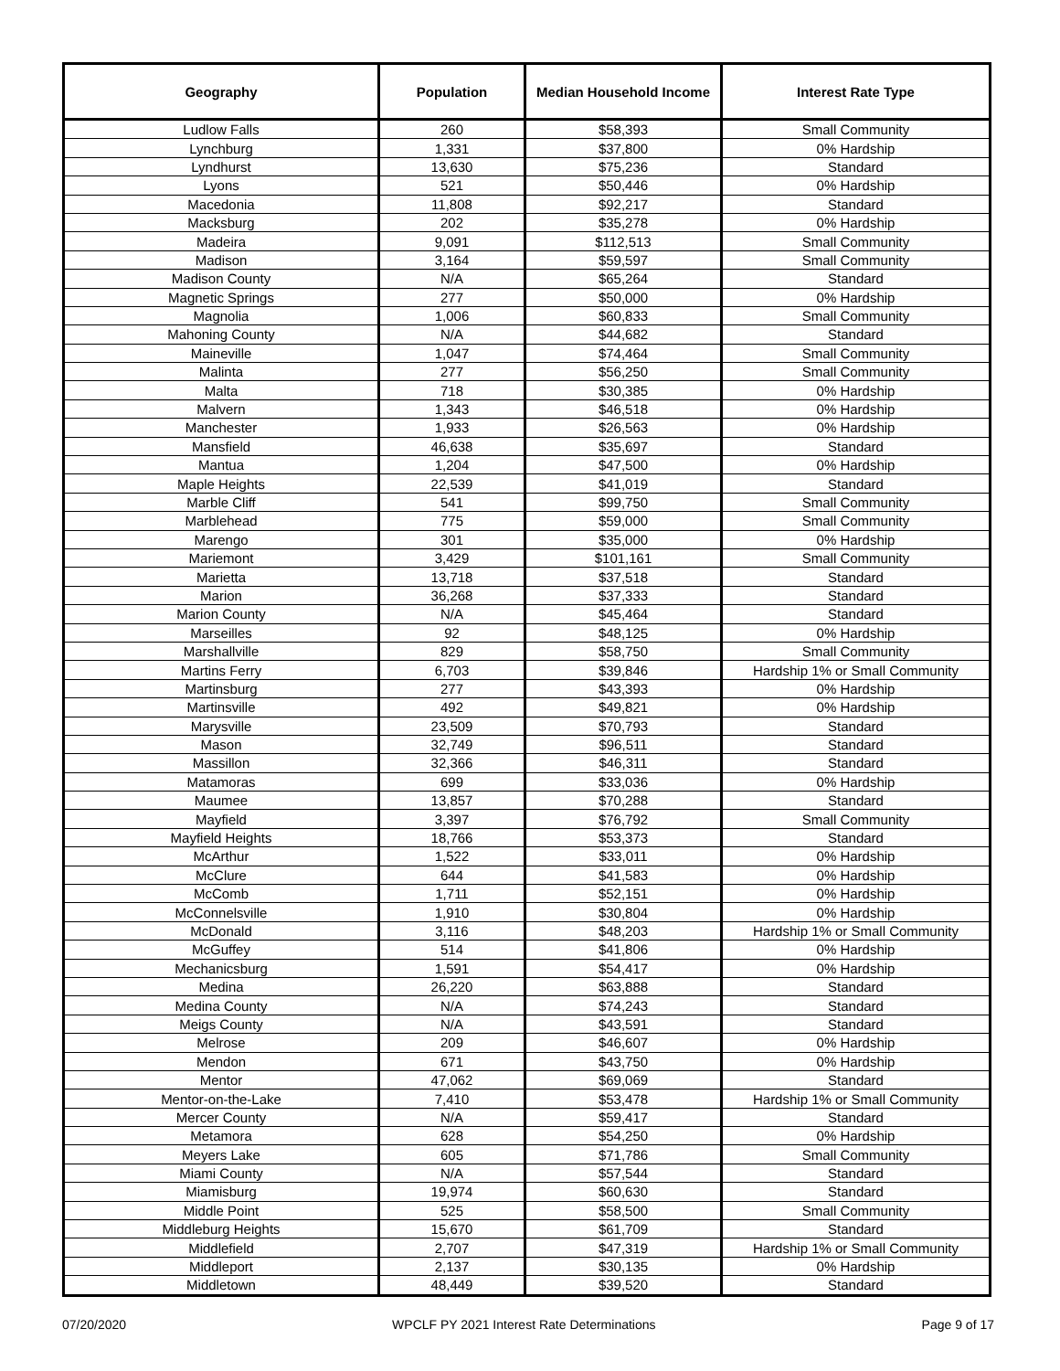| Geography | Population | Median Household Income | Interest Rate Type |
| --- | --- | --- | --- |
| Ludlow Falls | 260 | $58,393 | Small Community |
| Lynchburg | 1,331 | $37,800 | 0% Hardship |
| Lyndhurst | 13,630 | $75,236 | Standard |
| Lyons | 521 | $50,446 | 0% Hardship |
| Macedonia | 11,808 | $92,217 | Standard |
| Macksburg | 202 | $35,278 | 0% Hardship |
| Madeira | 9,091 | $112,513 | Small Community |
| Madison | 3,164 | $59,597 | Small Community |
| Madison County | N/A | $65,264 | Standard |
| Magnetic Springs | 277 | $50,000 | 0% Hardship |
| Magnolia | 1,006 | $60,833 | Small Community |
| Mahoning County | N/A | $44,682 | Standard |
| Maineville | 1,047 | $74,464 | Small Community |
| Malinta | 277 | $56,250 | Small Community |
| Malta | 718 | $30,385 | 0% Hardship |
| Malvern | 1,343 | $46,518 | 0% Hardship |
| Manchester | 1,933 | $26,563 | 0% Hardship |
| Mansfield | 46,638 | $35,697 | Standard |
| Mantua | 1,204 | $47,500 | 0% Hardship |
| Maple Heights | 22,539 | $41,019 | Standard |
| Marble Cliff | 541 | $99,750 | Small Community |
| Marblehead | 775 | $59,000 | Small Community |
| Marengo | 301 | $35,000 | 0% Hardship |
| Mariemont | 3,429 | $101,161 | Small Community |
| Marietta | 13,718 | $37,518 | Standard |
| Marion | 36,268 | $37,333 | Standard |
| Marion County | N/A | $45,464 | Standard |
| Marseilles | 92 | $48,125 | 0% Hardship |
| Marshallville | 829 | $58,750 | Small Community |
| Martins Ferry | 6,703 | $39,846 | Hardship 1% or Small Community |
| Martinsburg | 277 | $43,393 | 0% Hardship |
| Martinsville | 492 | $49,821 | 0% Hardship |
| Marysville | 23,509 | $70,793 | Standard |
| Mason | 32,749 | $96,511 | Standard |
| Massillon | 32,366 | $46,311 | Standard |
| Matamoras | 699 | $33,036 | 0% Hardship |
| Maumee | 13,857 | $70,288 | Standard |
| Mayfield | 3,397 | $76,792 | Small Community |
| Mayfield Heights | 18,766 | $53,373 | Standard |
| McArthur | 1,522 | $33,011 | 0% Hardship |
| McClure | 644 | $41,583 | 0% Hardship |
| McComb | 1,711 | $52,151 | 0% Hardship |
| McConnelsville | 1,910 | $30,804 | 0% Hardship |
| McDonald | 3,116 | $48,203 | Hardship 1% or Small Community |
| McGuffey | 514 | $41,806 | 0% Hardship |
| Mechanicsburg | 1,591 | $54,417 | 0% Hardship |
| Medina | 26,220 | $63,888 | Standard |
| Medina County | N/A | $74,243 | Standard |
| Meigs County | N/A | $43,591 | Standard |
| Melrose | 209 | $46,607 | 0% Hardship |
| Mendon | 671 | $43,750 | 0% Hardship |
| Mentor | 47,062 | $69,069 | Standard |
| Mentor-on-the-Lake | 7,410 | $53,478 | Hardship 1% or Small Community |
| Mercer County | N/A | $59,417 | Standard |
| Metamora | 628 | $54,250 | 0% Hardship |
| Meyers Lake | 605 | $71,786 | Small Community |
| Miami County | N/A | $57,544 | Standard |
| Miamisburg | 19,974 | $60,630 | Standard |
| Middle Point | 525 | $58,500 | Small Community |
| Middleburg Heights | 15,670 | $61,709 | Standard |
| Middlefield | 2,707 | $47,319 | Hardship 1% or Small Community |
| Middleport | 2,137 | $30,135 | 0% Hardship |
| Middletown | 48,449 | $39,520 | Standard |
07/20/2020 WPCLF PY 2021 Interest Rate Determinations Page 9 of 17